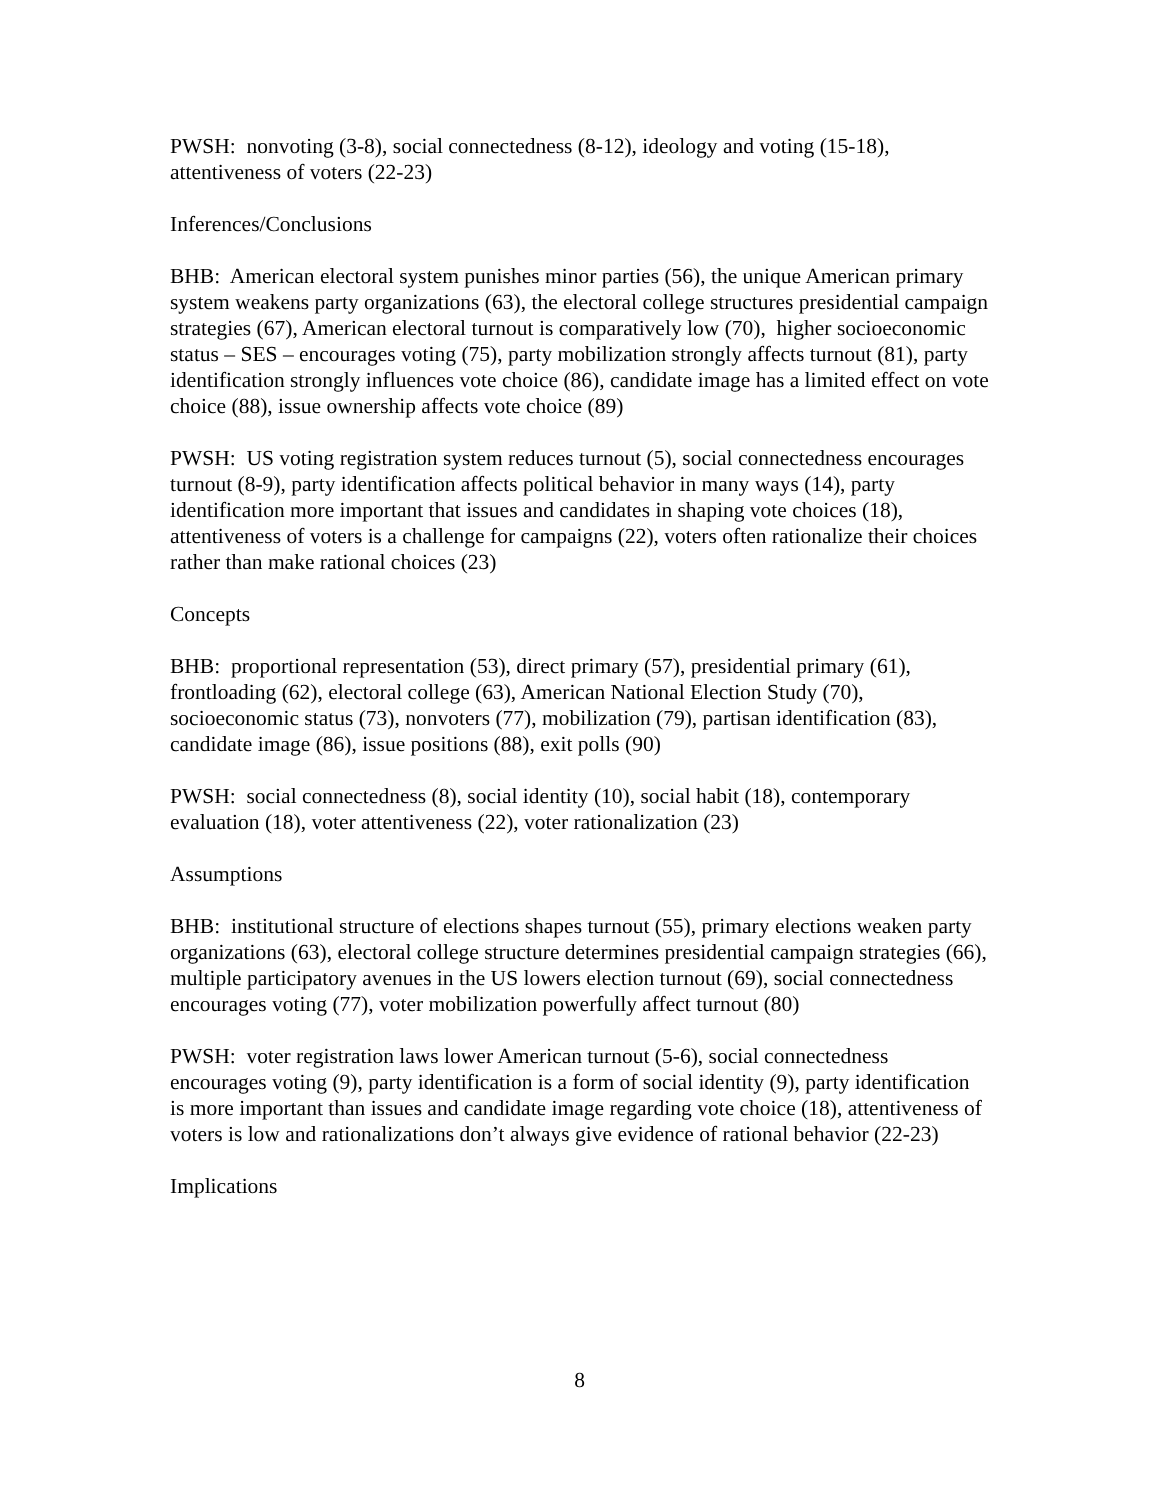PWSH: nonvoting (3-8), social connectedness (8-12), ideology and voting (15-18), attentiveness of voters (22-23)
Inferences/Conclusions
BHB: American electoral system punishes minor parties (56), the unique American primary system weakens party organizations (63), the electoral college structures presidential campaign strategies (67), American electoral turnout is comparatively low (70), higher socioeconomic status – SES – encourages voting (75), party mobilization strongly affects turnout (81), party identification strongly influences vote choice (86), candidate image has a limited effect on vote choice (88), issue ownership affects vote choice (89)
PWSH: US voting registration system reduces turnout (5), social connectedness encourages turnout (8-9), party identification affects political behavior in many ways (14), party identification more important that issues and candidates in shaping vote choices (18), attentiveness of voters is a challenge for campaigns (22), voters often rationalize their choices rather than make rational choices (23)
Concepts
BHB: proportional representation (53), direct primary (57), presidential primary (61), frontloading (62), electoral college (63), American National Election Study (70), socioeconomic status (73), nonvoters (77), mobilization (79), partisan identification (83), candidate image (86), issue positions (88), exit polls (90)
PWSH: social connectedness (8), social identity (10), social habit (18), contemporary evaluation (18), voter attentiveness (22), voter rationalization (23)
Assumptions
BHB: institutional structure of elections shapes turnout (55), primary elections weaken party organizations (63), electoral college structure determines presidential campaign strategies (66), multiple participatory avenues in the US lowers election turnout (69), social connectedness encourages voting (77), voter mobilization powerfully affect turnout (80)
PWSH: voter registration laws lower American turnout (5-6), social connectedness encourages voting (9), party identification is a form of social identity (9), party identification is more important than issues and candidate image regarding vote choice (18), attentiveness of voters is low and rationalizations don’t always give evidence of rational behavior (22-23)
Implications
8